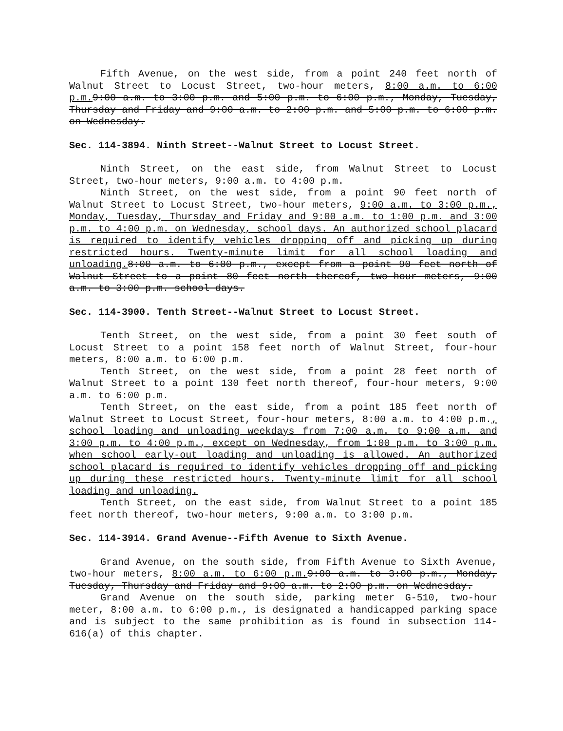Fifth Avenue, on the west side, from a point 240 feet north of Walnut Street to Locust Street, two-hour meters, 8:00 a.m. to 6:00 p.m. 9:00 a.m. to 3:00 p.m. and 5:00 p.m. to 6:00 p.m., Monday, Tuesday, Thursday and Friday and 9:00 a.m. to 2:00 p.m. and 5:00 p.m. to 6:00 p.m. on Wednesday.
Sec. 114-3894. Ninth Street--Walnut Street to Locust Street.
Ninth Street, on the east side, from Walnut Street to Locust Street, two-hour meters, 9:00 a.m. to 4:00 p.m.
Ninth Street, on the west side, from a point 90 feet north of Walnut Street to Locust Street, two-hour meters, 9:00 a.m. to 3:00 p.m., Monday, Tuesday, Thursday and Friday and 9:00 a.m. to 1:00 p.m. and 3:00 p.m. to 4:00 p.m. on Wednesday, school days. An authorized school placard is required to identify vehicles dropping off and picking up during restricted hours. Twenty-minute limit for all school loading and unloading. 8:00 a.m. to 6:00 p.m., except from a point 90 feet north of Walnut Street to a point 80 feet north thereof, two-hour meters, 9:00 a.m. to 3:00 p.m. school days.
Sec. 114-3900. Tenth Street--Walnut Street to Locust Street.
Tenth Street, on the west side, from a point 30 feet south of Locust Street to a point 158 feet north of Walnut Street, four-hour meters, 8:00 a.m. to 6:00 p.m.
Tenth Street, on the west side, from a point 28 feet north of Walnut Street to a point 130 feet north thereof, four-hour meters, 9:00 a.m. to 6:00 p.m.
Tenth Street, on the east side, from a point 185 feet north of Walnut Street to Locust Street, four-hour meters, 8:00 a.m. to 4:00 p.m., school loading and unloading weekdays from 7:00 a.m. to 9:00 a.m. and 3:00 p.m. to 4:00 p.m., except on Wednesday, from 1:00 p.m. to 3:00 p.m. when school early-out loading and unloading is allowed. An authorized school placard is required to identify vehicles dropping off and picking up during these restricted hours. Twenty-minute limit for all school loading and unloading.
Tenth Street, on the east side, from Walnut Street to a point 185 feet north thereof, two-hour meters, 9:00 a.m. to 3:00 p.m.
Sec. 114-3914. Grand Avenue--Fifth Avenue to Sixth Avenue.
Grand Avenue, on the south side, from Fifth Avenue to Sixth Avenue, two-hour meters, 8:00 a.m. to 6:00 p.m. 9:00 a.m. to 3:00 p.m., Monday, Tuesday, Thursday and Friday and 9:00 a.m. to 2:00 p.m. on Wednesday.
Grand Avenue on the south side, parking meter G-510, two-hour meter, 8:00 a.m. to 6:00 p.m., is designated a handicapped parking space and is subject to the same prohibition as is found in subsection 114-616(a) of this chapter.